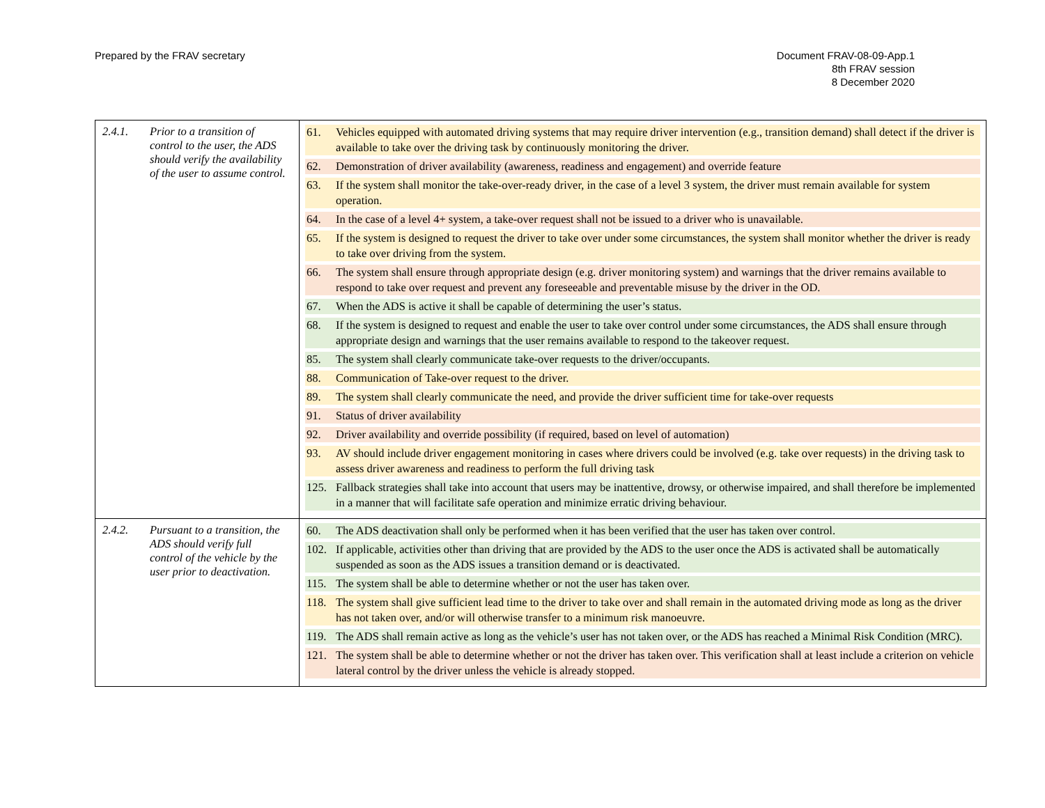Prepared by the FRAV secretary Document FRAV-08-09-App.1
8th FRAV session
8 December 2020
| 2.4.1. Prior to a transition of control to the user, the ADS should verify the availability of the user to assume control. | 61. Vehicles equipped with automated driving systems that may require driver intervention (e.g., transition demand) shall detect if the driver is available to take over the driving task by continuously monitoring the driver. 62. Demonstration of driver availability (awareness, readiness and engagement) and override feature 63. If the system shall monitor the take-over-ready driver, in the case of a level 3 system, the driver must remain available for system operation. 64. In the case of a level 4+ system, a take-over request shall not be issued to a driver who is unavailable. 65. If the system is designed to request the driver to take over under some circumstances, the system shall monitor whether the driver is ready to take over driving from the system. 66. The system shall ensure through appropriate design (e.g. driver monitoring system) and warnings that the driver remains available to respond to take over request and prevent any foreseeable and preventable misuse by the driver in the OD. 67. When the ADS is active it shall be capable of determining the user’s status. 68. If the system is designed to request and enable the user to take over control under some circumstances, the ADS shall ensure through appropriate design and warnings that the user remains available to respond to the takeover request. 85. The system shall clearly communicate take-over requests to the driver/occupants. 88. Communication of Take-over request to the driver. 89. The system shall clearly communicate the need, and provide the driver sufficient time for take-over requests 91. Status of driver availability 92. Driver availability and override possibility (if required, based on level of automation) 93. AV should include driver engagement monitoring in cases where drivers could be involved (e.g. take over requests) in the driving task to assess driver awareness and readiness to perform the full driving task 125. Fallback strategies shall take into account that users may be inattentive, drowsy, or otherwise impaired, and shall therefore be implemented in a manner that will facilitate safe operation and minimize erratic driving behaviour. |
| 2.4.2. Pursuant to a transition, the ADS should verify full control of the vehicle by the user prior to deactivation. | 60. The ADS deactivation shall only be performed when it has been verified that the user has taken over control. 102. If applicable, activities other than driving that are provided by the ADS to the user once the ADS is activated shall be automatically suspended as soon as the ADS issues a transition demand or is deactivated. 115. The system shall be able to determine whether or not the user has taken over. 118. The system shall give sufficient lead time to the driver to take over and shall remain in the automated driving mode as long as the driver has not taken over, and/or will otherwise transfer to a minimum risk manoeuvre. 119. The ADS shall remain active as long as the vehicle’s user has not taken over, or the ADS has reached a Minimal Risk Condition (MRC). 121. The system shall be able to determine whether or not the driver has taken over. This verification shall at least include a criterion on vehicle lateral control by the driver unless the vehicle is already stopped. |